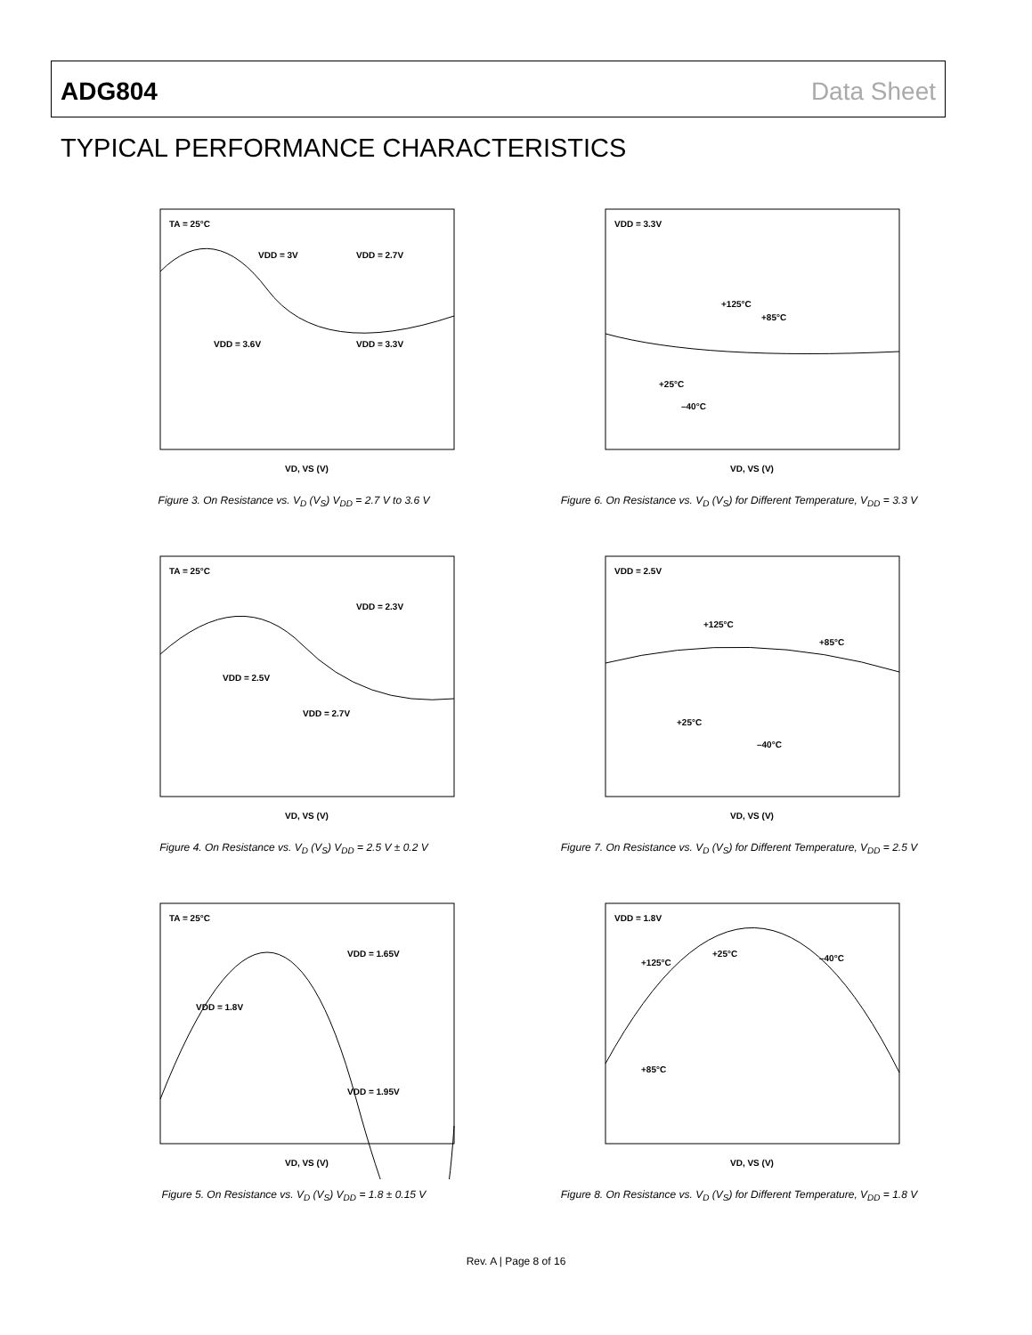ADG804 Data Sheet
TYPICAL PERFORMANCE CHARACTERISTICS
TA = 25°C
VDD = 3V
VDD = 2.7V
VDD = 3.6V
VDD = 3.3V
VD, VS (V)
Figure 3. On Resistance vs. V<sub>D</sub> (V<sub>S</sub>) V<sub>DD</sub> = 2.7 V to 3.6 V
VDD = 3.3V
+125°C
+85°C
+25°C
–40°C
VD, VS (V)
Figure 6. On Resistance vs. V<sub>D</sub> (V<sub>S</sub>) for Different Temperature, V<sub>DD</sub> = 3.3 V
TA = 25°C
VDD = 2.3V
VDD = 2.5V
VDD = 2.7V
VD, VS (V)
Figure 4. On Resistance vs. V<sub>D</sub> (V<sub>S</sub>) V<sub>DD</sub> = 2.5 V ± 0.2 V
VDD = 2.5V
+125°C
+85°C
+25°C
–40°C
VD, VS (V)
Figure 7. On Resistance vs. V<sub>D</sub> (V<sub>S</sub>) for Different Temperature, V<sub>DD</sub> = 2.5 V
TA = 25°C
VDD = 1.65V
VDD = 1.8V
VDD = 1.95V
VD, VS (V)
Figure 5. On Resistance vs. V<sub>D</sub> (V<sub>S</sub>) V<sub>DD</sub> = 1.8 ± 0.15 V
VDD = 1.8V
+125°C
+25°C
–40°C
+85°C
VD, VS (V)
Figure 8. On Resistance vs. V<sub>D</sub> (V<sub>S</sub>) for Different Temperature, V<sub>DD</sub> = 1.8 V
Rev. A | Page 8 of 16